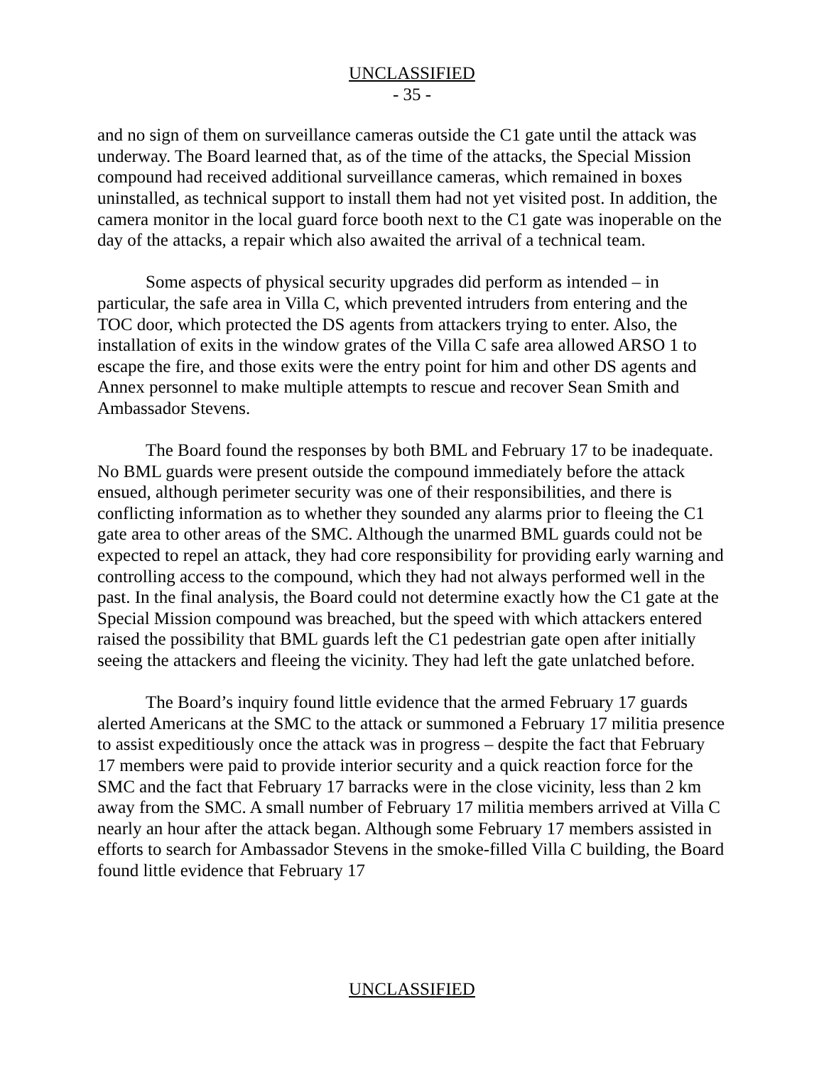UNCLASSIFIED
- 35 -
and no sign of them on surveillance cameras outside the C1 gate until the attack was underway. The Board learned that, as of the time of the attacks, the Special Mission compound had received additional surveillance cameras, which remained in boxes uninstalled, as technical support to install them had not yet visited post. In addition, the camera monitor in the local guard force booth next to the C1 gate was inoperable on the day of the attacks, a repair which also awaited the arrival of a technical team.
Some aspects of physical security upgrades did perform as intended – in particular, the safe area in Villa C, which prevented intruders from entering and the TOC door, which protected the DS agents from attackers trying to enter. Also, the installation of exits in the window grates of the Villa C safe area allowed ARSO 1 to escape the fire, and those exits were the entry point for him and other DS agents and Annex personnel to make multiple attempts to rescue and recover Sean Smith and Ambassador Stevens.
The Board found the responses by both BML and February 17 to be inadequate. No BML guards were present outside the compound immediately before the attack ensued, although perimeter security was one of their responsibilities, and there is conflicting information as to whether they sounded any alarms prior to fleeing the C1 gate area to other areas of the SMC. Although the unarmed BML guards could not be expected to repel an attack, they had core responsibility for providing early warning and controlling access to the compound, which they had not always performed well in the past. In the final analysis, the Board could not determine exactly how the C1 gate at the Special Mission compound was breached, but the speed with which attackers entered raised the possibility that BML guards left the C1 pedestrian gate open after initially seeing the attackers and fleeing the vicinity. They had left the gate unlatched before.
The Board’s inquiry found little evidence that the armed February 17 guards alerted Americans at the SMC to the attack or summoned a February 17 militia presence to assist expeditiously once the attack was in progress – despite the fact that February 17 members were paid to provide interior security and a quick reaction force for the SMC and the fact that February 17 barracks were in the close vicinity, less than 2 km away from the SMC. A small number of February 17 militia members arrived at Villa C nearly an hour after the attack began. Although some February 17 members assisted in efforts to search for Ambassador Stevens in the smoke-filled Villa C building, the Board found little evidence that February 17
UNCLASSIFIED